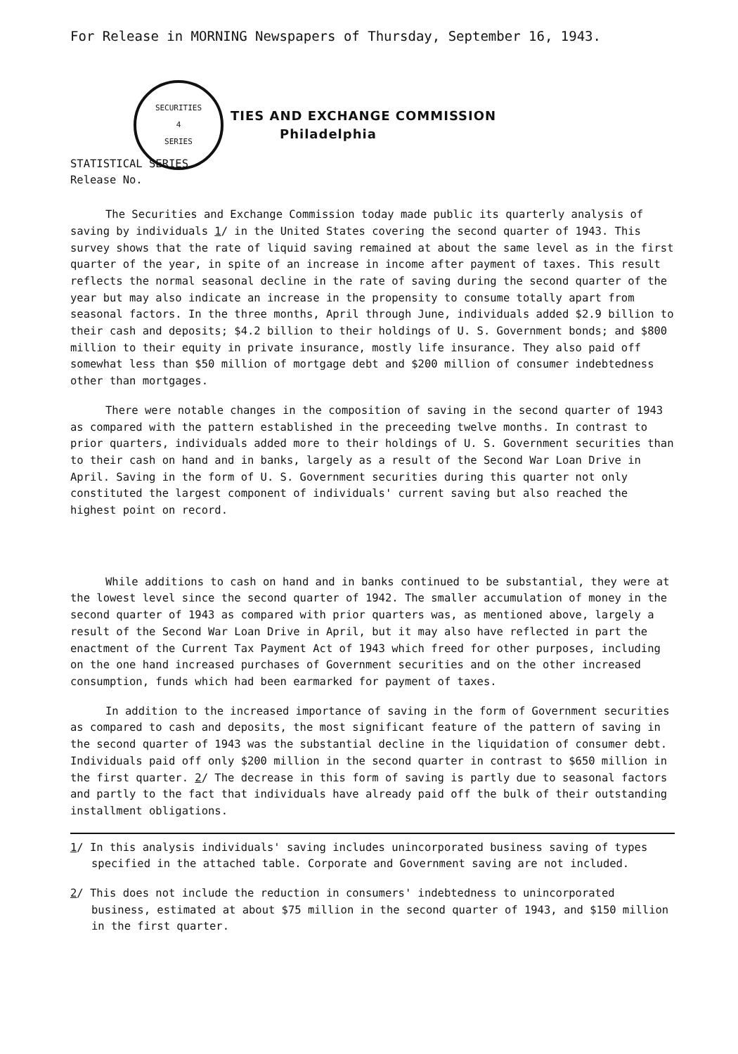For Release in MORNING Newspapers of Thursday, September 16, 1943.
SECURITIES
4
SERIES
TIES AND EXCHANGE COMMISSION
Philadelphia
STATISTICAL SERIES
Release No.
The Securities and Exchange Commission today made public its quarterly analysis of saving by individuals 1/ in the United States covering the second quarter of 1943. This survey shows that the rate of liquid saving remained at about the same level as in the first quarter of the year, in spite of an increase in income after payment of taxes. This result reflects the normal seasonal decline in the rate of saving during the second quarter of the year but may also indicate an increase in the propensity to consume totally apart from seasonal factors. In the three months, April through June, individuals added $2.9 billion to their cash and deposits; $4.2 billion to their holdings of U. S. Government bonds; and $800 million to their equity in private insurance, mostly life insurance. They also paid off somewhat less than $50 million of mortgage debt and $200 million of consumer indebtedness other than mortgages.
There were notable changes in the composition of saving in the second quarter of 1943 as compared with the pattern established in the preceeding twelve months. In contrast to prior quarters, individuals added more to their holdings of U. S. Government securities than to their cash on hand and in banks, largely as a result of the Second War Loan Drive in April. Saving in the form of U. S. Government securities during this quarter not only constituted the largest component of individuals' current saving but also reached the highest point on record.
While additions to cash on hand and in banks continued to be substantial, they were at the lowest level since the second quarter of 1942. The smaller accumulation of money in the second quarter of 1943 as compared with prior quarters was, as mentioned above, largely a result of the Second War Loan Drive in April, but it may also have reflected in part the enactment of the Current Tax Payment Act of 1943 which freed for other purposes, including on the one hand increased purchases of Government securities and on the other increased consumption, funds which had been earmarked for payment of taxes.
In addition to the increased importance of saving in the form of Government securities as compared to cash and deposits, the most significant feature of the pattern of saving in the second quarter of 1943 was the substantial decline in the liquidation of consumer debt. Individuals paid off only $200 million in the second quarter in contrast to $650 million in the first quarter. 2/ The decrease in this form of saving is partly due to seasonal factors and partly to the fact that individuals have already paid off the bulk of their outstanding installment obligations.
1/ In this analysis individuals' saving includes unincorporated business saving of types specified in the attached table. Corporate and Government saving are not included.
2/ This does not include the reduction in consumers' indebtedness to unincorporated business, estimated at about $75 million in the second quarter of 1943, and $150 million in the first quarter.